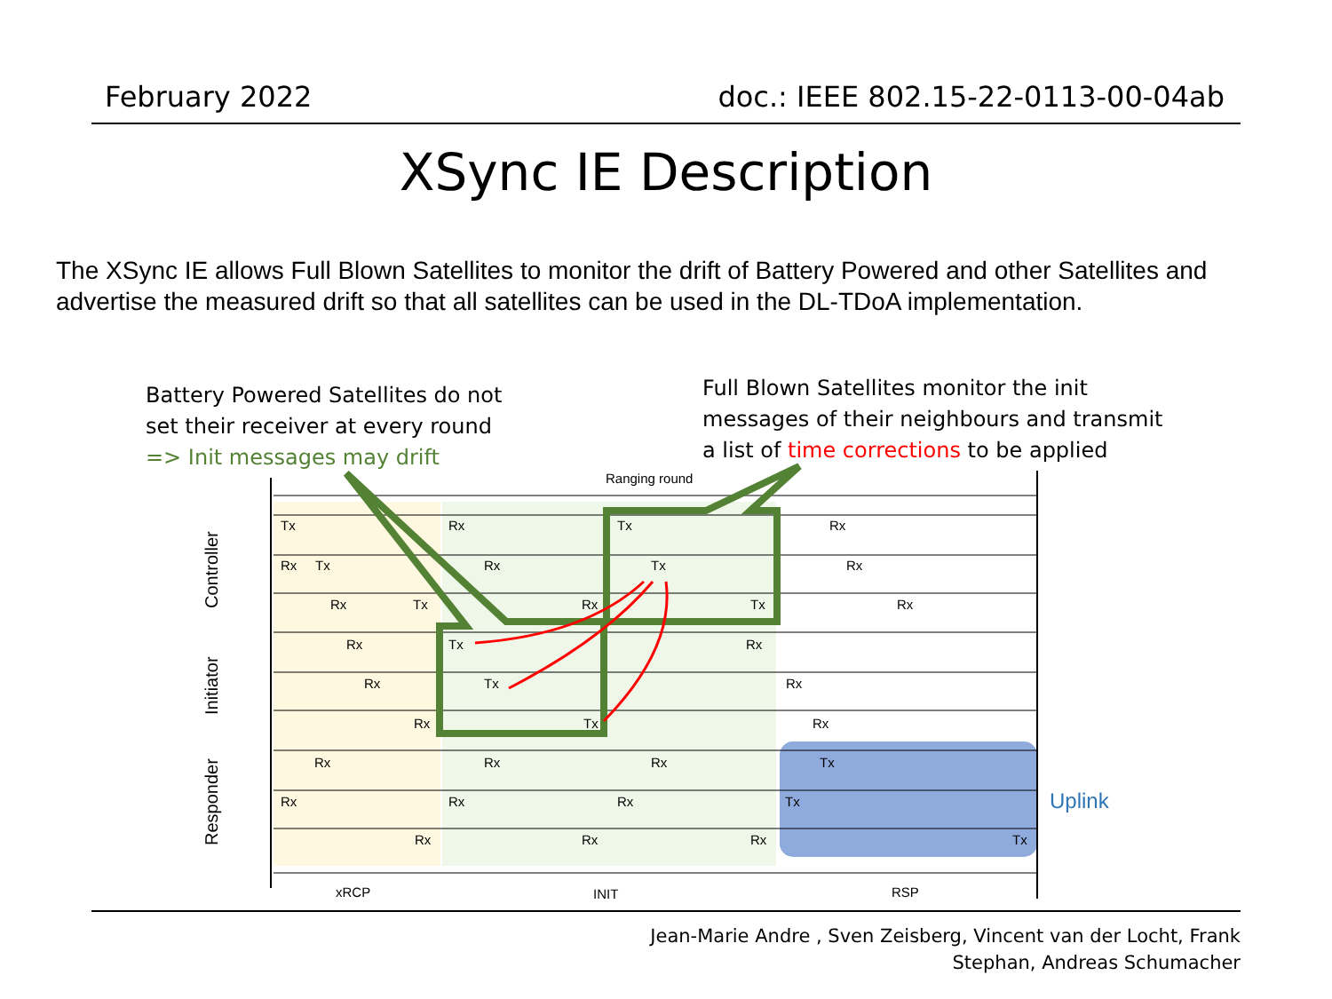February 2022 doc.: IEEE 802.15-22-0113-00-04ab
XSync IE Description
The XSync IE allows Full Blown Satellites to monitor the drift of Battery Powered and other Satellites and advertise the measured drift so that all satellites can be used in the DL-TDoA implementation.
Ranging round
xRCP
INIT
RSP
Controller
Initiator
Responder
Tx
Rx
Tx
Rx
Rx
Tx
Rx
Tx
Rx
Rx
Tx
Rx
Tx
Rx
Rx
Tx
Rx
Rx
Tx
Rx
Rx
Tx
Rx
Rx
Rx
Rx
Tx
Rx
Rx
Rx
Tx
Rx
Rx
Rx
Tx
Uplink
Battery Powered Satellites do not
set their receiver at every round
=> Init messages may drift
Full Blown Satellites monitor the init
messages of their neighbours and transmit
a list of time corrections to be applied
Jean-Marie Andre , Sven Zeisberg, Vincent van der Locht, Frank
Stephan, Andreas Schumacher